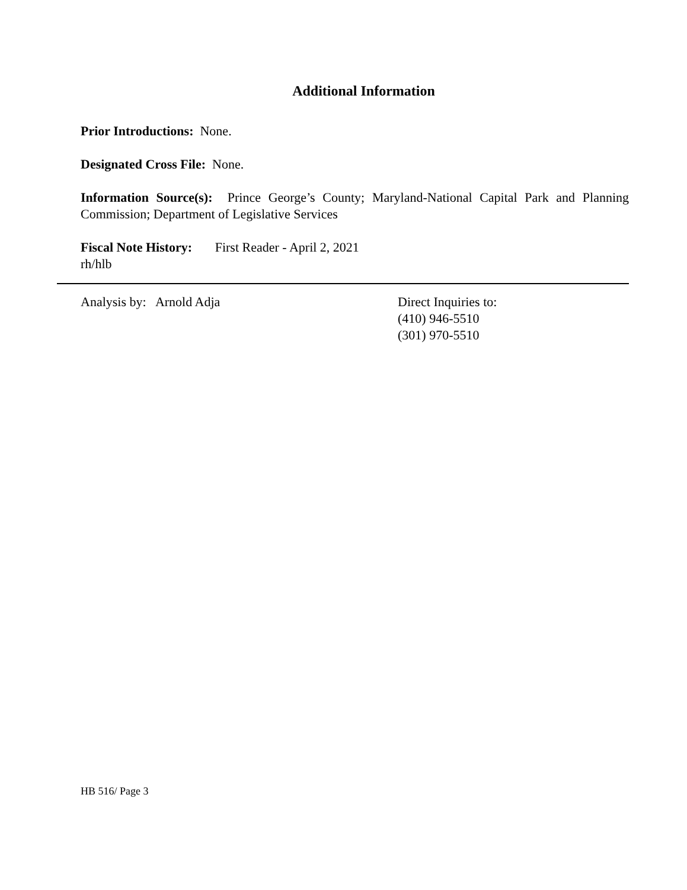Additional Information
Prior Introductions: None.
Designated Cross File: None.
Information Source(s): Prince George’s County; Maryland-National Capital Park and Planning Commission; Department of Legislative Services
Fiscal Note History: First Reader - April 2, 2021
rh/hlb
Analysis by: Arnold Adja Direct Inquiries to:
(410) 946-5510
(301) 970-5510
HB 516/ Page 3